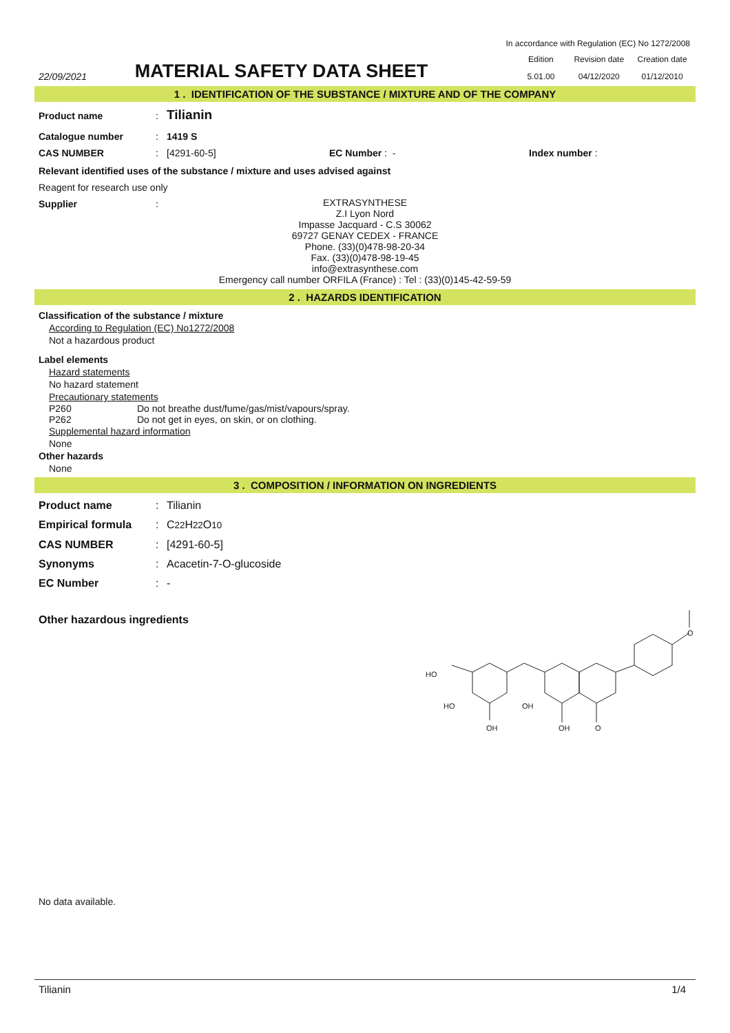In accordance with Regulation (EC) No 1272/2008
22/09/2021
MATERIAL SAFETY DATA SHEET
| Edition | Revision date | Creation date |
| 5.01.00 | 04/12/2020 | 01/12/2010 |
1 . IDENTIFICATION OF THE SUBSTANCE / MIXTURE AND OF THE COMPANY
Product name :
Tilianin
Catalogue number : 1419 S
CAS NUMBER : [4291-60-5] EC Number : - Index number :
Relevant identified uses of the substance / mixture and uses advised against
Reagent for research use only
Supplier :
EXTRASYNTHESE
Z.I Lyon Nord
Impasse Jacquard - C.S 30062
69727 GENAY CEDEX - FRANCE
Phone. (33)(0)478-98-20-34
Fax. (33)(0)478-98-19-45
info@extrasynthese.com
Emergency call number ORFILA (France) : Tel : (33)(0)145-42-59-59
2 . HAZARDS IDENTIFICATION
Classification of the substance / mixture
According to Regulation (EC) No1272/2008
Not a hazardous product
Label elements
Hazard statements
No hazard statement
Precautionary statements
P260 Do not breathe dust/fume/gas/mist/vapours/spray.
P262 Do not get in eyes, on skin, or on clothing.
Supplemental hazard information
None
Other hazards
None
3 . COMPOSITION / INFORMATION ON INGREDIENTS
Product name :
Tilianin
Empirical formula :
C<sub>22</sub>H<sub>22</sub>O<sub>10</sub>
CAS NUMBER :
[4291-60-5]
Synonyms :
Acacetin-7-O-glucoside
EC Number :
-
Other hazardous ingredients
HO
HO
OH
OH
OH
O
O
No data available.
Tilianin 1/4